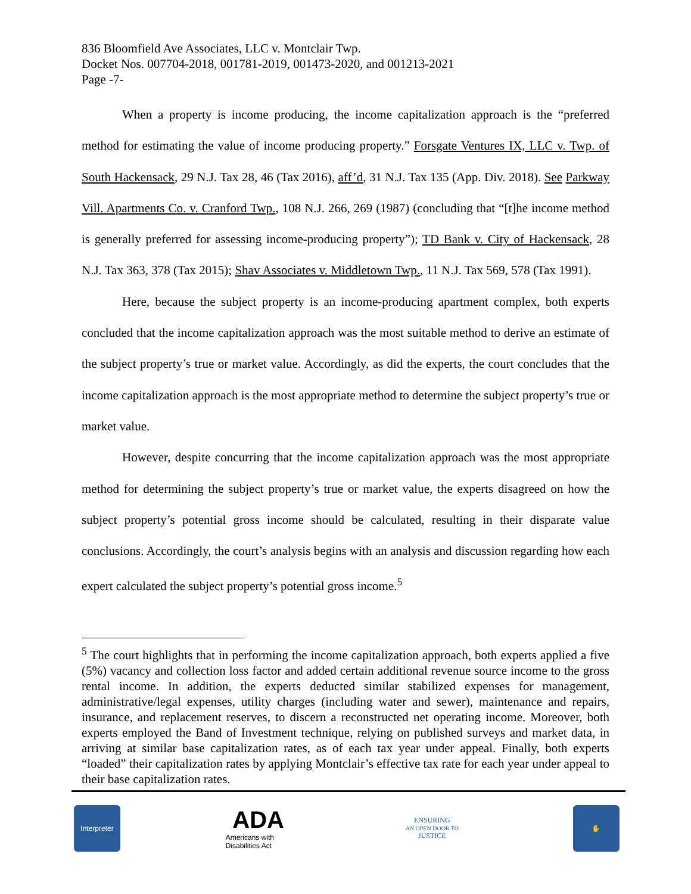836 Bloomfield Ave Associates, LLC v. Montclair Twp.
Docket Nos. 007704-2018, 001781-2019, 001473-2020, and 001213-2021
Page -7-
When a property is income producing, the income capitalization approach is the “preferred method for estimating the value of income producing property.” Forsgate Ventures IX, LLC v. Twp. of South Hackensack, 29 N.J. Tax 28, 46 (Tax 2016), aff’d, 31 N.J. Tax 135 (App. Div. 2018). See Parkway Vill. Apartments Co. v. Cranford Twp., 108 N.J. 266, 269 (1987) (concluding that “[t]he income method is generally preferred for assessing income-producing property”); TD Bank v. City of Hackensack, 28 N.J. Tax 363, 378 (Tax 2015); Shav Associates v. Middletown Twp., 11 N.J. Tax 569, 578 (Tax 1991).
Here, because the subject property is an income-producing apartment complex, both experts concluded that the income capitalization approach was the most suitable method to derive an estimate of the subject property’s true or market value. Accordingly, as did the experts, the court concludes that the income capitalization approach is the most appropriate method to determine the subject property’s true or market value.
However, despite concurring that the income capitalization approach was the most appropriate method for determining the subject property’s true or market value, the experts disagreed on how the subject property’s potential gross income should be calculated, resulting in their disparate value conclusions. Accordingly, the court’s analysis begins with an analysis and discussion regarding how each expert calculated the subject property’s potential gross income.<sup>5</sup>
<sup>5</sup> The court highlights that in performing the income capitalization approach, both experts applied a five (5%) vacancy and collection loss factor and added certain additional revenue source income to the gross rental income. In addition, the experts deducted similar stabilized expenses for management, administrative/legal expenses, utility charges (including water and sewer), maintenance and repairs, insurance, and replacement reserves, to discern a reconstructed net operating income. Moreover, both experts employed the Band of Investment technique, relying on published surveys and market data, in arriving at similar base capitalization rates, as of each tax year under appeal. Finally, both experts “loaded” their capitalization rates by applying Montclair’s effective tax rate for each year under appeal to their base capitalization rates.
Interpreter
ADA
Americans with Disabilities Act
ENSURING
AN OPEN DOOR TO
JUSTICE
✋